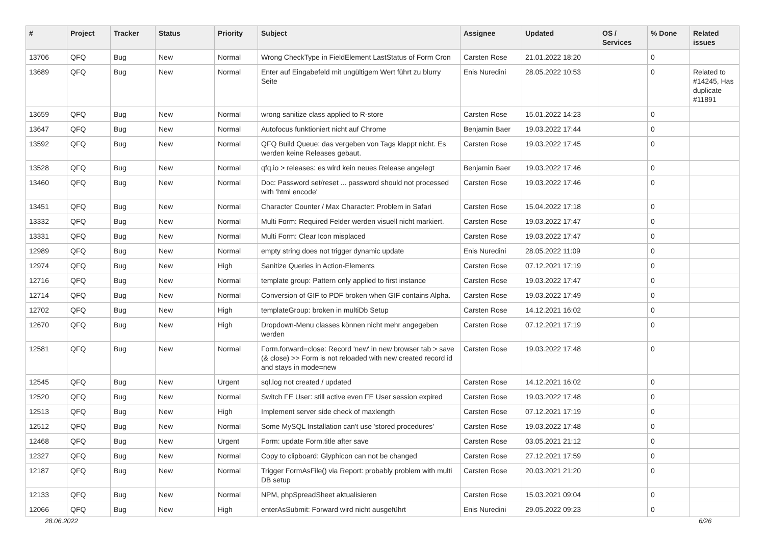| # | Project | Tracker | Status | Priority | Subject | Assignee | Updated | OS / Services | % Done | Related issues |
| --- | --- | --- | --- | --- | --- | --- | --- | --- | --- | --- |
| 13706 | QFQ | Bug | New | Normal | Wrong CheckType in FieldElement LastStatus of Form Cron | Carsten Rose | 21.01.2022 18:20 | | 0 | |
| 13689 | QFQ | Bug | New | Normal | Enter auf Eingabefeld mit ungültigem Wert führt zu blurry Seite | Enis Nuredini | 28.05.2022 10:53 | | 0 | Related to #14245, Has duplicate #11891 |
| 13659 | QFQ | Bug | New | Normal | wrong sanitize class applied to R-store | Carsten Rose | 15.01.2022 14:23 | | 0 | |
| 13647 | QFQ | Bug | New | Normal | Autofocus funktioniert nicht auf Chrome | Benjamin Baer | 19.03.2022 17:44 | | 0 | |
| 13592 | QFQ | Bug | New | Normal | QFQ Build Queue: das vergeben von Tags klappt nicht. Es werden keine Releases gebaut. | Carsten Rose | 19.03.2022 17:45 | | 0 | |
| 13528 | QFQ | Bug | New | Normal | qfq.io > releases: es wird kein neues Release angelegt | Benjamin Baer | 19.03.2022 17:46 | | 0 | |
| 13460 | QFQ | Bug | New | Normal | Doc: Password set/reset ... password should not processed with 'html encode' | Carsten Rose | 19.03.2022 17:46 | | 0 | |
| 13451 | QFQ | Bug | New | Normal | Character Counter / Max Character: Problem in Safari | Carsten Rose | 15.04.2022 17:18 | | 0 | |
| 13332 | QFQ | Bug | New | Normal | Multi Form: Required Felder werden visuell nicht markiert. | Carsten Rose | 19.03.2022 17:47 | | 0 | |
| 13331 | QFQ | Bug | New | Normal | Multi Form: Clear Icon misplaced | Carsten Rose | 19.03.2022 17:47 | | 0 | |
| 12989 | QFQ | Bug | New | Normal | empty string does not trigger dynamic update | Enis Nuredini | 28.05.2022 11:09 | | 0 | |
| 12974 | QFQ | Bug | New | High | Sanitize Queries in Action-Elements | Carsten Rose | 07.12.2021 17:19 | | 0 | |
| 12716 | QFQ | Bug | New | Normal | template group: Pattern only applied to first instance | Carsten Rose | 19.03.2022 17:47 | | 0 | |
| 12714 | QFQ | Bug | New | Normal | Conversion of GIF to PDF broken when GIF contains Alpha. | Carsten Rose | 19.03.2022 17:49 | | 0 | |
| 12702 | QFQ | Bug | New | High | templateGroup: broken in multiDb Setup | Carsten Rose | 14.12.2021 16:02 | | 0 | |
| 12670 | QFQ | Bug | New | High | Dropdown-Menu classes können nicht mehr angegeben werden | Carsten Rose | 07.12.2021 17:19 | | 0 | |
| 12581 | QFQ | Bug | New | Normal | Form.forward=close: Record 'new' in new browser tab > save (& close) >> Form is not reloaded with new created record id and stays in mode=new | Carsten Rose | 19.03.2022 17:48 | | 0 | |
| 12545 | QFQ | Bug | New | Urgent | sql.log not created / updated | Carsten Rose | 14.12.2021 16:02 | | 0 | |
| 12520 | QFQ | Bug | New | Normal | Switch FE User: still active even FE User session expired | Carsten Rose | 19.03.2022 17:48 | | 0 | |
| 12513 | QFQ | Bug | New | High | Implement server side check of maxlength | Carsten Rose | 07.12.2021 17:19 | | 0 | |
| 12512 | QFQ | Bug | New | Normal | Some MySQL Installation can't use 'stored procedures' | Carsten Rose | 19.03.2022 17:48 | | 0 | |
| 12468 | QFQ | Bug | New | Urgent | Form: update Form.title after save | Carsten Rose | 03.05.2021 21:12 | | 0 | |
| 12327 | QFQ | Bug | New | Normal | Copy to clipboard: Glyphicon can not be changed | Carsten Rose | 27.12.2021 17:59 | | 0 | |
| 12187 | QFQ | Bug | New | Normal | Trigger FormAsFile() via Report: probably problem with multi DB setup | Carsten Rose | 20.03.2021 21:20 | | 0 | |
| 12133 | QFQ | Bug | New | Normal | NPM, phpSpreadSheet aktualisieren | Carsten Rose | 15.03.2021 09:04 | | 0 | |
| 12066 | QFQ | Bug | New | High | enterAsSubmit: Forward wird nicht ausgeführt | Enis Nuredini | 29.05.2022 09:23 | | 0 | |
28.06.2022 6/26